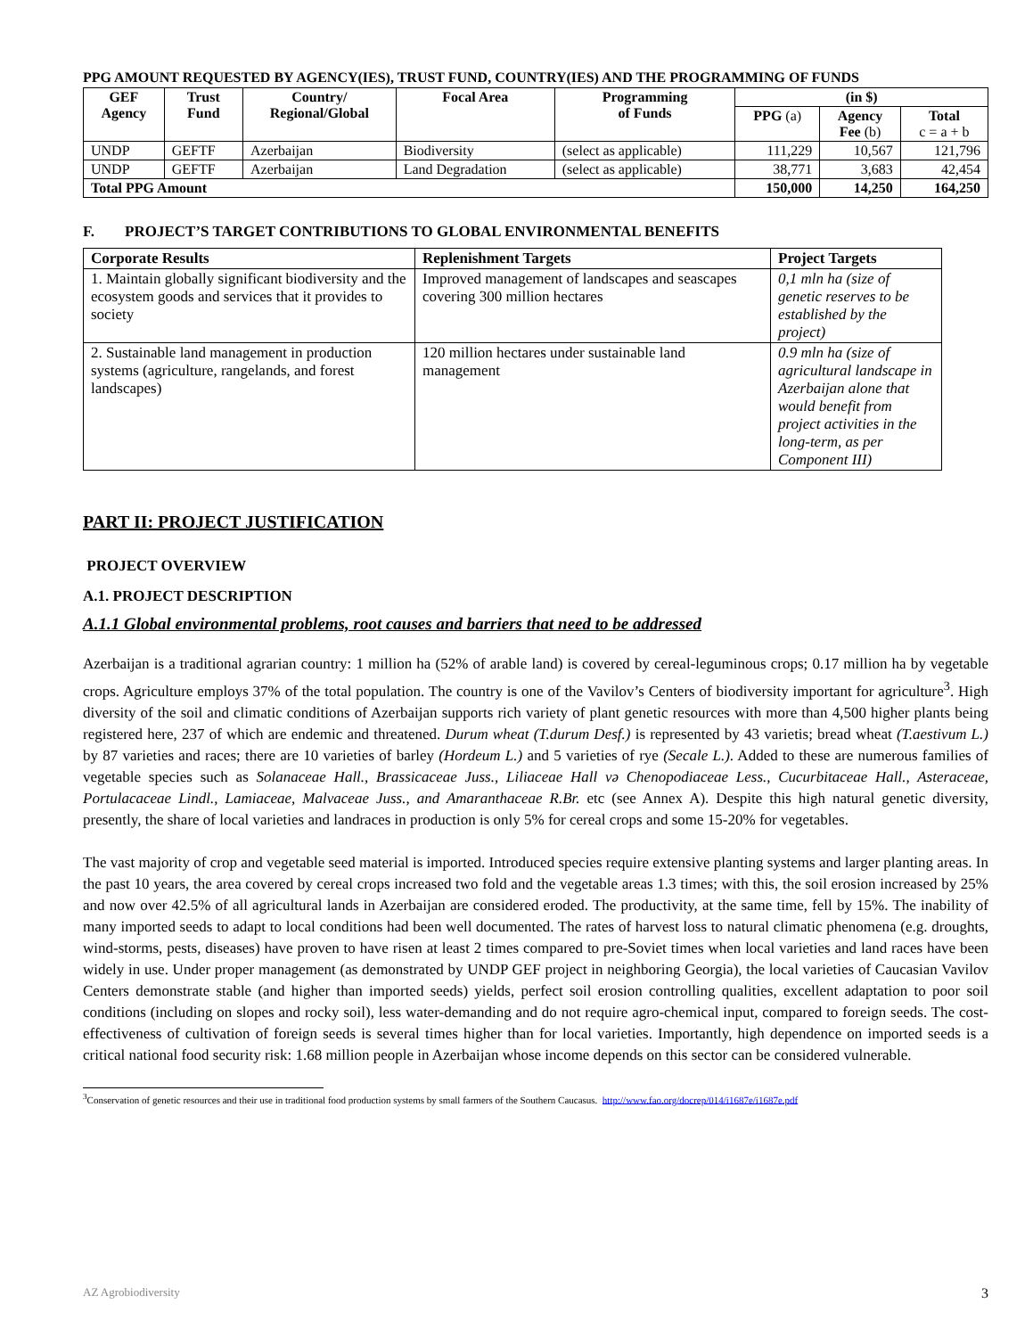PPG AMOUNT REQUESTED BY AGENCY(IES), TRUST FUND, COUNTRY(IES) AND THE PROGRAMMING OF FUNDS
| GEF Agency | Trust Fund | Country/ Regional/Global | Focal Area | Programming of Funds | (in $) | | |
| --- | --- | --- | --- | --- | --- | --- | --- |
| | | | | | PPG (a) | Agency Fee (b) | Total c = a + b |
| UNDP | GEFTF | Azerbaijan | Biodiversity | (select as applicable) | 111,229 | 10,567 | 121,796 |
| UNDP | GEFTF | Azerbaijan | Land Degradation | (select as applicable) | 38,771 | 3,683 | 42,454 |
| Total PPG Amount | | | | | 150,000 | 14,250 | 164,250 |
F. PROJECT’S TARGET CONTRIBUTIONS TO GLOBAL ENVIRONMENTAL BENEFITS
| Corporate Results | Replenishment Targets | Project Targets |
| --- | --- | --- |
| 1. Maintain globally significant biodiversity and the ecosystem goods and services that it provides to society | Improved management of landscapes and seascapes covering 300 million hectares | 0,1 mln ha (size of genetic reserves to be established by the project) |
| 2. Sustainable land management in production systems (agriculture, rangelands, and forest landscapes) | 120 million hectares under sustainable land management | 0.9 mln ha (size of agricultural landscape in Azerbaijan alone that would benefit from project activities in the long-term, as per Component III) |
PART II: PROJECT JUSTIFICATION
PROJECT OVERVIEW
A.1. PROJECT DESCRIPTION
A.1.1 Global environmental problems, root causes and barriers that need to be addressed
Azerbaijan is a traditional agrarian country: 1 million ha (52% of arable land) is covered by cereal-leguminous crops; 0.17 million ha by vegetable crops. Agriculture employs 37% of the total population. The country is one of the Vavilov’s Centers of biodiversity important for agriculture<sup>3</sup>. High diversity of the soil and climatic conditions of Azerbaijan supports rich variety of plant genetic resources with more than 4,500 higher plants being registered here, 237 of which are endemic and threatened. Durum wheat (T.durum Desf.) is represented by 43 varietis; bread wheat (T.aestivum L.) by 87 varieties and races; there are 10 varieties of barley (Hordeum L.) and 5 varieties of rye (Secale L.). Added to these are numerous families of vegetable species such as Solanaceae Hall., Brassicaceae Juss., Liliaceae Hall və Chenopodiaceae Less., Cucurbitaceae Hall., Asteraceae, Portulacaceae Lindl., Lamiaceae, Malvaceae Juss., and Amaranthaceae R.Br. etc (see Annex A). Despite this high natural genetic diversity, presently, the share of local varieties and landraces in production is only 5% for cereal crops and some 15-20% for vegetables.
The vast majority of crop and vegetable seed material is imported. Introduced species require extensive planting systems and larger planting areas. In the past 10 years, the area covered by cereal crops increased two fold and the vegetable areas 1.3 times; with this, the soil erosion increased by 25% and now over 42.5% of all agricultural lands in Azerbaijan are considered eroded. The productivity, at the same time, fell by 15%. The inability of many imported seeds to adapt to local conditions had been well documented. The rates of harvest loss to natural climatic phenomena (e.g. droughts, wind-storms, pests, diseases) have proven to have risen at least 2 times compared to pre-Soviet times when local varieties and land races have been widely in use. Under proper management (as demonstrated by UNDP GEF project in neighboring Georgia), the local varieties of Caucasian Vavilov Centers demonstrate stable (and higher than imported seeds) yields, perfect soil erosion controlling qualities, excellent adaptation to poor soil conditions (including on slopes and rocky soil), less water-demanding and do not require agro-chemical input, compared to foreign seeds. The cost-effectiveness of cultivation of foreign seeds is several times higher than for local varieties. Importantly, high dependence on imported seeds is a critical national food security risk: 1.68 million people in Azerbaijan whose income depends on this sector can be considered vulnerable.
<sup>3</sup> Conservation of genetic resources and their use in traditional food production systems by small farmers of the Southern Caucasus. http://www.fao.org/docrep/014/i1687e/i1687e.pdf
AZ Agrobiodiversity 3